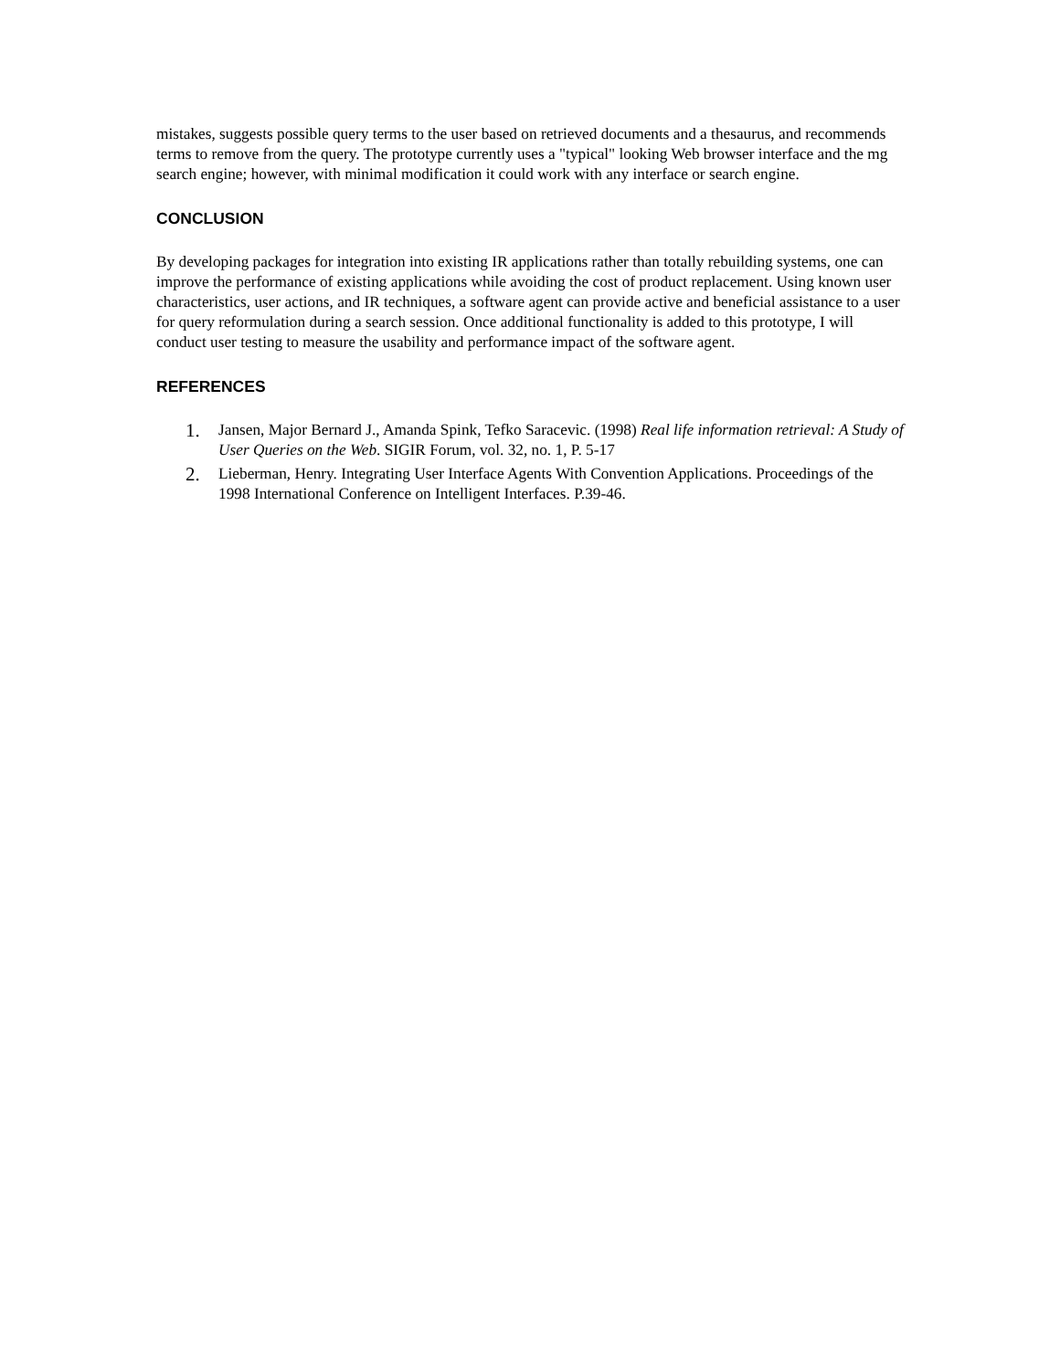mistakes, suggests possible query terms to the user based on retrieved documents and a thesaurus, and recommends terms to remove from the query. The prototype currently uses a "typical" looking Web browser interface and the mg search engine; however, with minimal modification it could work with any interface or search engine.
CONCLUSION
By developing packages for integration into existing IR applications rather than totally rebuilding systems, one can improve the performance of existing applications while avoiding the cost of product replacement. Using known user characteristics, user actions, and IR techniques, a software agent can provide active and beneficial assistance to a user for query reformulation during a search session. Once additional functionality is added to this prototype, I will conduct user testing to measure the usability and performance impact of the software agent.
REFERENCES
1. Jansen, Major Bernard J., Amanda Spink, Tefko Saracevic. (1998) Real life information retrieval: A Study of User Queries on the Web. SIGIR Forum, vol. 32, no. 1, P. 5-17
2. Lieberman, Henry. Integrating User Interface Agents With Convention Applications. Proceedings of the 1998 International Conference on Intelligent Interfaces. P.39-46.